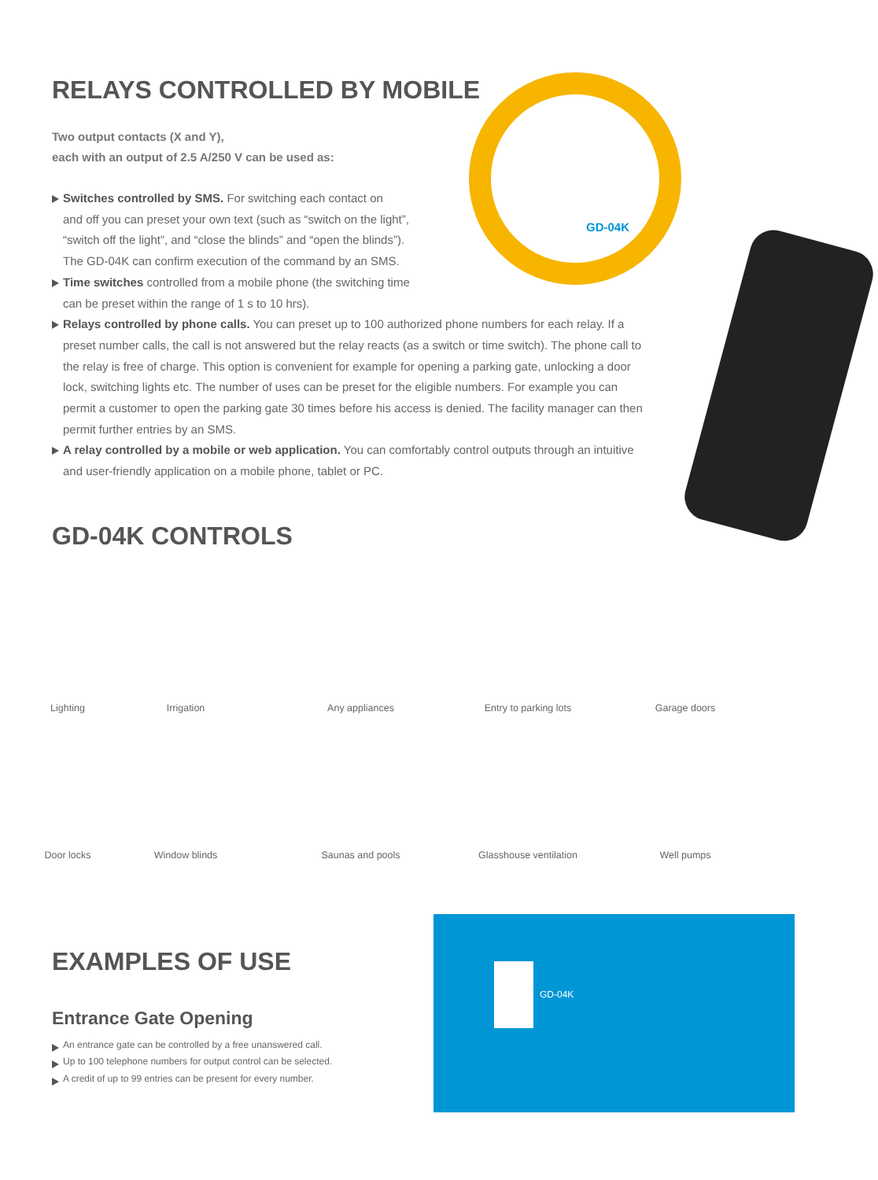GD-04K
RELAYS CONTROLLED BY MOBILE
Two output contacts (X and Y),
each with an output of 2.5 A/250 V can be used as:
Switches controlled by SMS. For switching each contact on
and off you can preset your own text (such as “switch on the light”,
“switch off the light”, and “close the blinds” and “open the blinds”).
The GD-04K can confirm execution of the command by an SMS.
Time switches controlled from a mobile phone (the switching time
can be preset within the range of 1 s to 10 hrs).
Relays controlled by phone calls. You can preset up to 100 authorized phone numbers for each relay. If a preset number calls, the call is not answered but the relay reacts (as a switch or time switch). The phone call to the relay is free of charge. This option is convenient for example for opening a parking gate, unlocking a door lock, switching lights etc. The number of uses can be preset for the eligible numbers. For example you can permit a customer to open the parking gate 30 times before his access is denied. The facility manager can then permit further entries by an SMS.
A relay controlled by a mobile or web application. You can comfortably control outputs through an intuitive and user-friendly application on a mobile phone, tablet or PC.
GD-04K CONTROLS
Lighting
Irrigation
Any appliances
Entry to parking lots
Garage doors
Door locks
Window blinds
Saunas and pools
Glasshouse ventilation
Well pumps
EXAMPLES OF USE
Entrance Gate Opening
An entrance gate can be controlled by a free unanswered call.
Up to 100 telephone numbers for output control can be selected.
A credit of up to 99 entries can be present for every number.
GD-04K